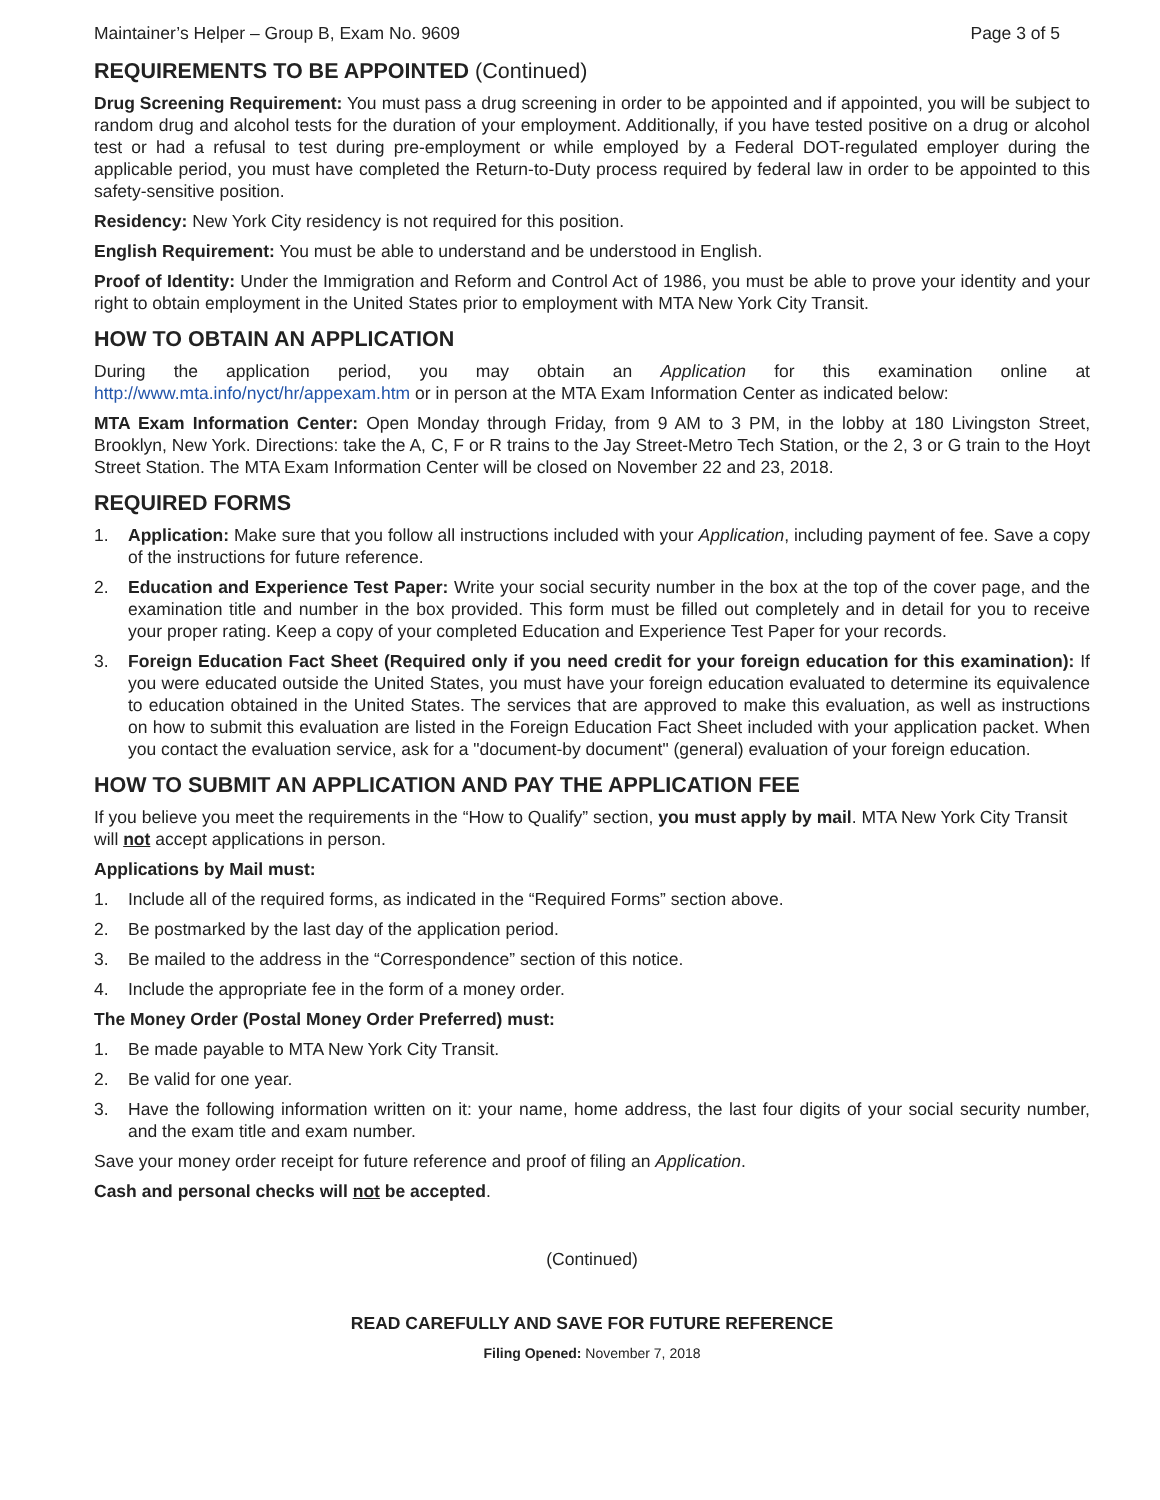Maintainer’s Helper – Group B, Exam No. 9609 Page 3 of 5
REQUIREMENTS TO BE APPOINTED (Continued)
Drug Screening Requirement: You must pass a drug screening in order to be appointed and if appointed, you will be subject to random drug and alcohol tests for the duration of your employment. Additionally, if you have tested positive on a drug or alcohol test or had a refusal to test during pre-employment or while employed by a Federal DOT-regulated employer during the applicable period, you must have completed the Return-to-Duty process required by federal law in order to be appointed to this safety-sensitive position.
Residency: New York City residency is not required for this position.
English Requirement: You must be able to understand and be understood in English.
Proof of Identity: Under the Immigration and Reform and Control Act of 1986, you must be able to prove your identity and your right to obtain employment in the United States prior to employment with MTA New York City Transit.
HOW TO OBTAIN AN APPLICATION
During the application period, you may obtain an Application for this examination online at http://www.mta.info/nyct/hr/appexam.htm or in person at the MTA Exam Information Center as indicated below:
MTA Exam Information Center: Open Monday through Friday, from 9 AM to 3 PM, in the lobby at 180 Livingston Street, Brooklyn, New York. Directions: take the A, C, F or R trains to the Jay Street-Metro Tech Station, or the 2, 3 or G train to the Hoyt Street Station. The MTA Exam Information Center will be closed on November 22 and 23, 2018.
REQUIRED FORMS
1. Application: Make sure that you follow all instructions included with your Application, including payment of fee. Save a copy of the instructions for future reference.
2. Education and Experience Test Paper: Write your social security number in the box at the top of the cover page, and the examination title and number in the box provided. This form must be filled out completely and in detail for you to receive your proper rating. Keep a copy of your completed Education and Experience Test Paper for your records.
3. Foreign Education Fact Sheet (Required only if you need credit for your foreign education for this examination): If you were educated outside the United States, you must have your foreign education evaluated to determine its equivalence to education obtained in the United States. The services that are approved to make this evaluation, as well as instructions on how to submit this evaluation are listed in the Foreign Education Fact Sheet included with your application packet. When you contact the evaluation service, ask for a "document-by document" (general) evaluation of your foreign education.
HOW TO SUBMIT AN APPLICATION AND PAY THE APPLICATION FEE
If you believe you meet the requirements in the “How to Qualify” section, you must apply by mail. MTA New York City Transit will not accept applications in person.
Applications by Mail must:
1. Include all of the required forms, as indicated in the “Required Forms” section above.
2. Be postmarked by the last day of the application period.
3. Be mailed to the address in the “Correspondence” section of this notice.
4. Include the appropriate fee in the form of a money order.
The Money Order (Postal Money Order Preferred) must:
1. Be made payable to MTA New York City Transit.
2. Be valid for one year.
3. Have the following information written on it: your name, home address, the last four digits of your social security number, and the exam title and exam number.
Save your money order receipt for future reference and proof of filing an Application.
Cash and personal checks will not be accepted.
(Continued)
READ CAREFULLY AND SAVE FOR FUTURE REFERENCE
Filing Opened: November 7, 2018